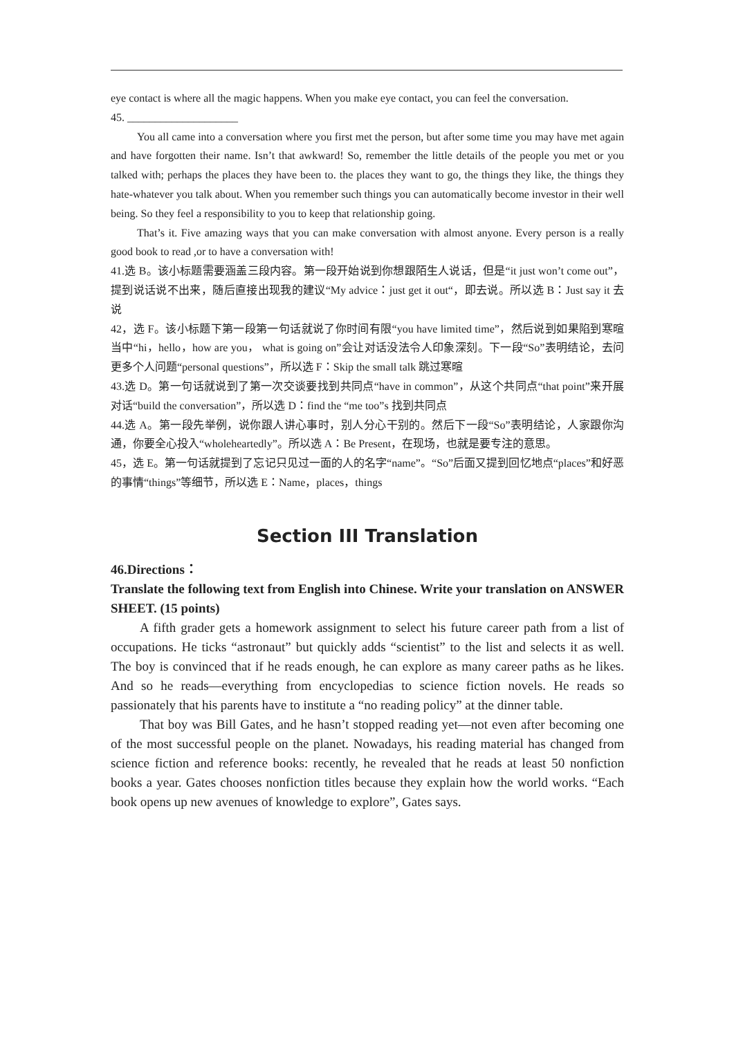eye contact is where all the magic happens. When you make eye contact, you can feel the conversation.
45. ____________________
You all came into a conversation where you first met the person, but after some time you may have met again and have forgotten their name. Isn’t that awkward! So, remember the little details of the people you met or you talked with; perhaps the places they have been to. the places they want to go, the things they like, the things they hate-whatever you talk about. When you remember such things you can automatically become investor in their well being. So they feel a responsibility to you to keep that relationship going.
That’s it. Five amazing ways that you can make conversation with almost anyone. Every person is a really good book to read ,or to have a conversation with!
41.选 B。该小标题需要涵盖三段内容。第一段开始说到你想跟陌生人说话，但是“it just won’t come out”，提到说话说不出来，随后直接出现我的建议“My advice：just get it out“，即去说。所以选 B：Just say it 去说
42，选 F。该小标题下第一段第一句话就说了你时间有限“you have limited time”，然后说到如果陷到寒暄当中“hi，hello，how are you， what is going on”会让对话没法令人印象深刻。下一段“So”表明结论，去问更多个人问题“personal questions”，所以选 F：Skip the small talk 跳过寒暄
43.选 D。第一句话就说到了第一次交谈要找到共同点“have in common”，从这个共同点“that point”来开展对话“build the conversation”，所以选 D：find the “me too”s 找到共同点
44.选 A。第一段先举例，说你跟人讲心事时，别人分心干别的。然后下一段“So”表明结论，人家跟你沟通，你要全心投入“wholeheartedly”。所以选 A：Be Present，在现场，也就是要专注的意思。
45，选 E。第一句话就提到了忘记只见过一面的人的名字“name”。“So”后面又提到回忆地点“places”和好恶的事情“things”等细节，所以选 E：Name，places，things
Section III Translation
46.Directions：
Translate the following text from English into Chinese. Write your translation on ANSWER SHEET. (15 points)
A fifth grader gets a homework assignment to select his future career path from a list of occupations. He ticks “astronaut” but quickly adds “scientist” to the list and selects it as well. The boy is convinced that if he reads enough, he can explore as many career paths as he likes. And so he reads—everything from encyclopedias to science fiction novels. He reads so passionately that his parents have to institute a “no reading policy” at the dinner table.
That boy was Bill Gates, and he hasn’t stopped reading yet—not even after becoming one of the most successful people on the planet. Nowadays, his reading material has changed from science fiction and reference books: recently, he revealed that he reads at least 50 nonfiction books a year. Gates chooses nonfiction titles because they explain how the world works. “Each book opens up new avenues of knowledge to explore”, Gates says.